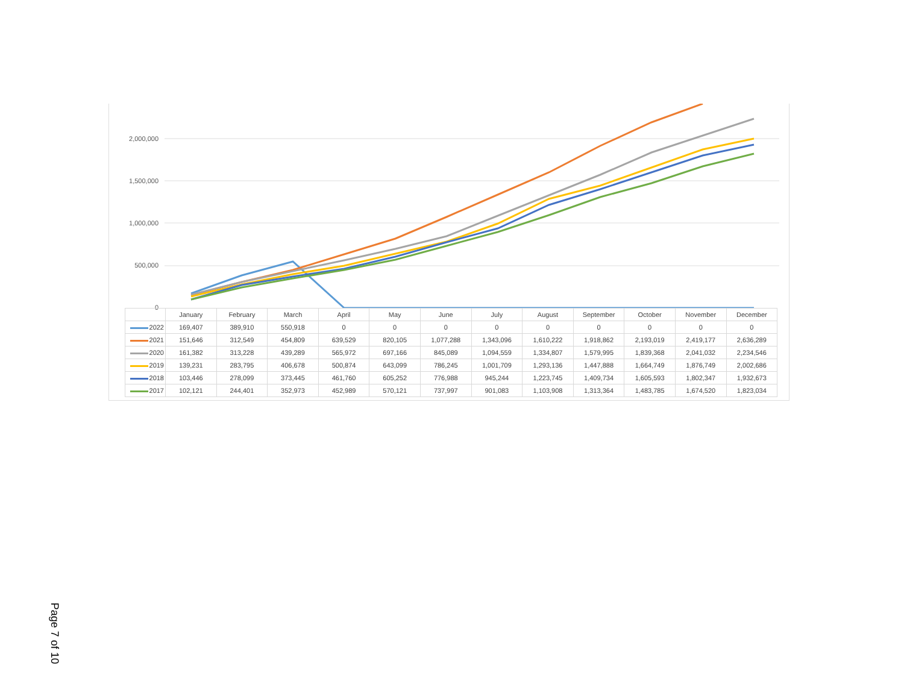2,000,000
1,500,000
1,000,000
500,000
0
| | January | February | March | April | May | June | July | August | September | October | November | December |
| 2022 | 169,407 | 389,910 | 550,918 | 0 | 0 | 0 | 0 | 0 | 0 | 0 | 0 | 0 |
| 2021 | 151,646 | 312,549 | 454,809 | 639,529 | 820,105 | 1,077,288 | 1,343,096 | 1,610,222 | 1,918,862 | 2,193,019 | 2,419,177 | 2,636,289 |
| 2020 | 161,382 | 313,228 | 439,289 | 565,972 | 697,166 | 845,089 | 1,094,559 | 1,334,807 | 1,579,995 | 1,839,368 | 2,041,032 | 2,234,546 |
| 2019 | 139,231 | 283,795 | 406,678 | 500,874 | 643,099 | 786,245 | 1,001,709 | 1,293,136 | 1,447,888 | 1,664,749 | 1,876,749 | 2,002,686 |
| 2018 | 103,446 | 278,099 | 373,445 | 461,760 | 605,252 | 776,988 | 945,244 | 1,223,745 | 1,409,734 | 1,605,593 | 1,802,347 | 1,932,673 |
| 2017 | 102,121 | 244,401 | 352,973 | 452,989 | 570,121 | 737,997 | 901,083 | 1,103,908 | 1,313,364 | 1,483,785 | 1,674,520 | 1,823,034 |
Page 7 of 10